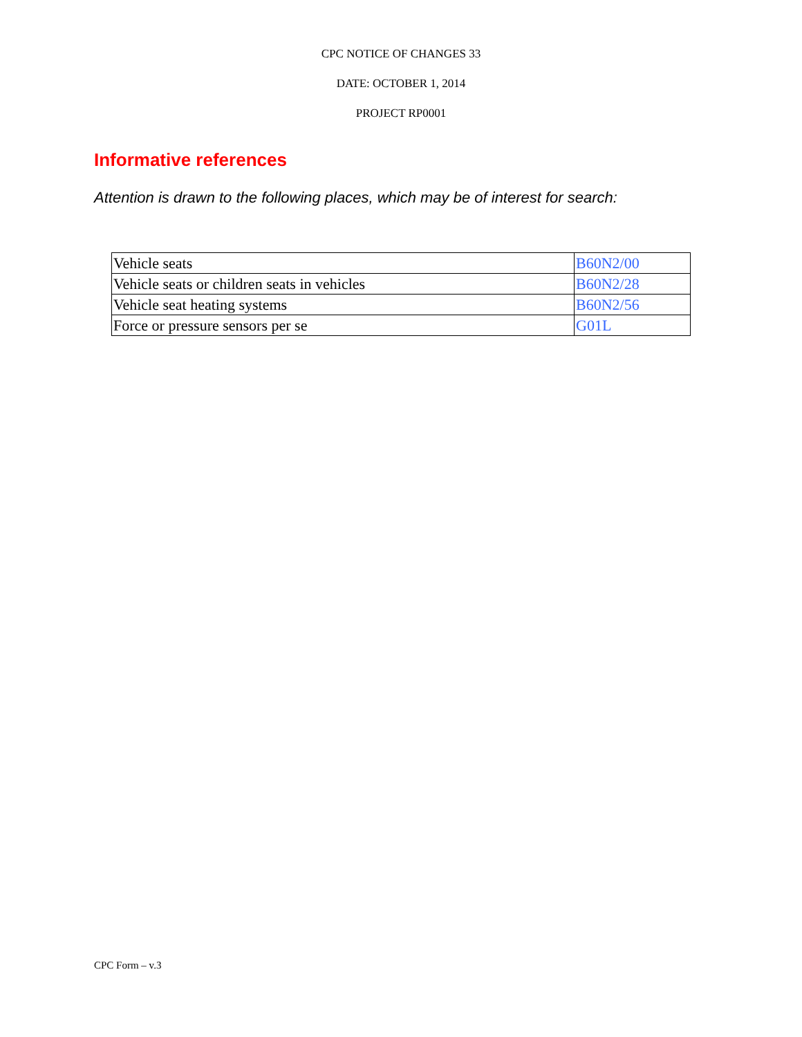CPC NOTICE OF CHANGES 33
DATE: OCTOBER 1, 2014
PROJECT RP0001
Informative references
Attention is drawn to the following places, which may be of interest for search:
| Vehicle seats | B60N2/00 |
| Vehicle seats or children seats in vehicles | B60N2/28 |
| Vehicle seat heating systems | B60N2/56 |
| Force or pressure sensors per se | G01L |
CPC Form – v.3